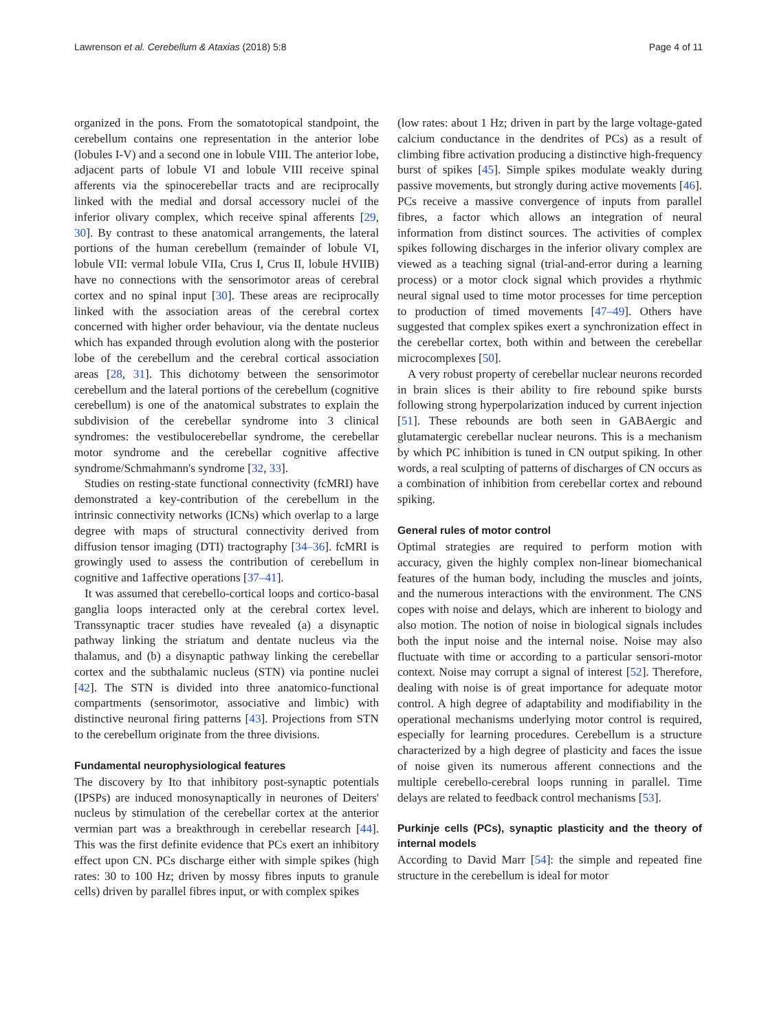Lawrenson et al. Cerebellum & Ataxias (2018) 5:8 Page 4 of 11
organized in the pons. From the somatotopical standpoint, the cerebellum contains one representation in the anterior lobe (lobules I-V) and a second one in lobule VIII. The anterior lobe, adjacent parts of lobule VI and lobule VIII receive spinal afferents via the spinocerebellar tracts and are reciprocally linked with the medial and dorsal accessory nuclei of the inferior olivary complex, which receive spinal afferents [29, 30]. By contrast to these anatomical arrangements, the lateral portions of the human cerebellum (remainder of lobule VI, lobule VII: vermal lobule VIIa, Crus I, Crus II, lobule HVIIB) have no connections with the sensorimotor areas of cerebral cortex and no spinal input [30]. These areas are reciprocally linked with the association areas of the cerebral cortex concerned with higher order behaviour, via the dentate nucleus which has expanded through evolution along with the posterior lobe of the cerebellum and the cerebral cortical association areas [28, 31]. This dichotomy between the sensorimotor cerebellum and the lateral portions of the cerebellum (cognitive cerebellum) is one of the anatomical substrates to explain the subdivision of the cerebellar syndrome into 3 clinical syndromes: the vestibulocerebellar syndrome, the cerebellar motor syndrome and the cerebellar cognitive affective syndrome/Schmahmann's syndrome [32, 33].
Studies on resting-state functional connectivity (fcMRI) have demonstrated a key-contribution of the cerebellum in the intrinsic connectivity networks (ICNs) which overlap to a large degree with maps of structural connectivity derived from diffusion tensor imaging (DTI) tractography [34–36]. fcMRI is growingly used to assess the contribution of cerebellum in cognitive and 1affective operations [37–41].
It was assumed that cerebello-cortical loops and cortico-basal ganglia loops interacted only at the cerebral cortex level. Transsynaptic tracer studies have revealed (a) a disynaptic pathway linking the striatum and dentate nucleus via the thalamus, and (b) a disynaptic pathway linking the cerebellar cortex and the subthalamic nucleus (STN) via pontine nuclei [42]. The STN is divided into three anatomico-functional compartments (sensorimotor, associative and limbic) with distinctive neuronal firing patterns [43]. Projections from STN to the cerebellum originate from the three divisions.
Fundamental neurophysiological features
The discovery by Ito that inhibitory post-synaptic potentials (IPSPs) are induced monosynaptically in neurones of Deiters' nucleus by stimulation of the cerebellar cortex at the anterior vermian part was a breakthrough in cerebellar research [44]. This was the first definite evidence that PCs exert an inhibitory effect upon CN. PCs discharge either with simple spikes (high rates: 30 to 100 Hz; driven by mossy fibres inputs to granule cells) driven by parallel fibres input, or with complex spikes
(low rates: about 1 Hz; driven in part by the large voltage-gated calcium conductance in the dendrites of PCs) as a result of climbing fibre activation producing a distinctive high-frequency burst of spikes [45]. Simple spikes modulate weakly during passive movements, but strongly during active movements [46]. PCs receive a massive convergence of inputs from parallel fibres, a factor which allows an integration of neural information from distinct sources. The activities of complex spikes following discharges in the inferior olivary complex are viewed as a teaching signal (trial-and-error during a learning process) or a motor clock signal which provides a rhythmic neural signal used to time motor processes for time perception to production of timed movements [47–49]. Others have suggested that complex spikes exert a synchronization effect in the cerebellar cortex, both within and between the cerebellar microcomplexes [50].
A very robust property of cerebellar nuclear neurons recorded in brain slices is their ability to fire rebound spike bursts following strong hyperpolarization induced by current injection [51]. These rebounds are both seen in GABAergic and glutamatergic cerebellar nuclear neurons. This is a mechanism by which PC inhibition is tuned in CN output spiking. In other words, a real sculpting of patterns of discharges of CN occurs as a combination of inhibition from cerebellar cortex and rebound spiking.
General rules of motor control
Optimal strategies are required to perform motion with accuracy, given the highly complex non-linear biomechanical features of the human body, including the muscles and joints, and the numerous interactions with the environment. The CNS copes with noise and delays, which are inherent to biology and also motion. The notion of noise in biological signals includes both the input noise and the internal noise. Noise may also fluctuate with time or according to a particular sensori-motor context. Noise may corrupt a signal of interest [52]. Therefore, dealing with noise is of great importance for adequate motor control. A high degree of adaptability and modifiability in the operational mechanisms underlying motor control is required, especially for learning procedures. Cerebellum is a structure characterized by a high degree of plasticity and faces the issue of noise given its numerous afferent connections and the multiple cerebello-cerebral loops running in parallel. Time delays are related to feedback control mechanisms [53].
Purkinje cells (PCs), synaptic plasticity and the theory of internal models
According to David Marr [54]: the simple and repeated fine structure in the cerebellum is ideal for motor